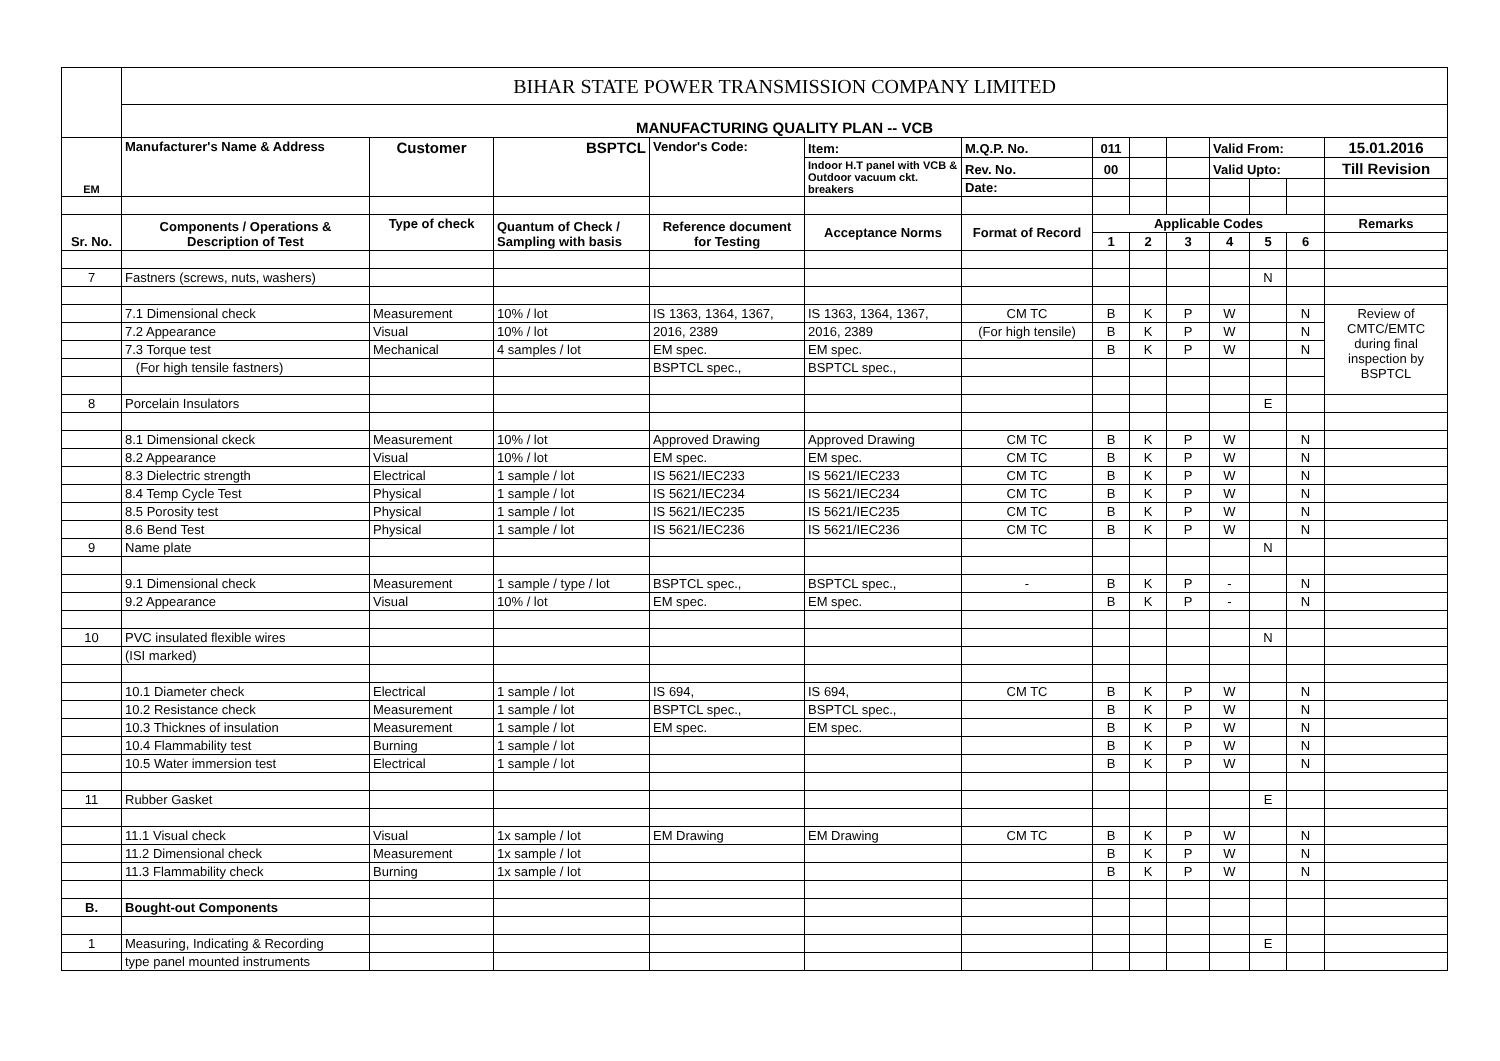| | BIHAR STATE POWER TRANSMISSION COMPANY LIMITED | | | | | | | | | | | | |
| | MANUFACTURING QUALITY PLAN -- VCB | | | | | | | | | | | | |
| EM | Manufacturer's Name & Address | Customer | BSPTCL | Vendor's Code: | Item: | M.Q.P. No. | 011 | | | Valid From: | | | 15.01.2016 |
| | | | | | Indoor H.T panel with VCB & Outdoor vacuum ckt. breakers | Rev. No. | 00 | | | Valid Upto: | | | Till Revision |
| | | | | | | Date: | | | | | | | |
| Sr. No. | Components / Operations & Description of Test | Type of check | Quantum of Check / Sampling with basis | Reference document for Testing | Acceptance Norms | Format of Record | Applicable Codes | | | | | | Remarks |
| | | | | | | | 1 | 2 | 3 | 4 | 5 | 6 | |
| 7 | Fastners (screws, nuts, washers) | | | | | | | | | | N | | |
| | 7.1 Dimensional check | Measurement | 10% / lot | IS 1363, 1364, 1367, | IS 1363, 1364, 1367, | CM TC | B | K | P | W | | N | Review of CMTC/EMTC during final inspection by BSPTCL |
| | 7.2 Appearance | Visual | 10% / lot | 2016, 2389 | 2016, 2389 | (For high tensile) | B | K | P | W | | N | |
| | 7.3 Torque test | Mechanical | 4 samples / lot | EM spec. | EM spec. | | B | K | P | W | | N | |
| | (For high tensile fastners) | | | BSPTCL spec., | BSPTCL spec., | | | | | | | | |
| 8 | Porcelain Insulators | | | | | | | | | | E | | |
| | 8.1 Dimensional ckeck | Measurement | 10% / lot | Approved Drawing | Approved Drawing | CM TC | B | K | P | W | | N | |
| | 8.2 Appearance | Visual | 10% / lot | EM spec. | EM spec. | CM TC | B | K | P | W | | N | |
| | 8.3 Dielectric strength | Electrical | 1 sample / lot | IS 5621/IEC233 | IS 5621/IEC233 | CM TC | B | K | P | W | | N | |
| | 8.4 Temp Cycle Test | Physical | 1 sample / lot | IS 5621/IEC234 | IS 5621/IEC234 | CM TC | B | K | P | W | | N | |
| | 8.5 Porosity test | Physical | 1 sample / lot | IS 5621/IEC235 | IS 5621/IEC235 | CM TC | B | K | P | W | | N | |
| | 8.6 Bend Test | Physical | 1 sample / lot | IS 5621/IEC236 | IS 5621/IEC236 | CM TC | B | K | P | W | | N | |
| 9 | Name plate | | | | | | | | | | N | | |
| | 9.1 Dimensional check | Measurement | 1 sample / type / lot | BSPTCL spec., | BSPTCL spec., | - | B | K | P | - | | N | |
| | 9.2 Appearance | Visual | 10% / lot | EM spec. | EM spec. | | B | K | P | - | | N | |
| 10 | PVC insulated flexible wires | | | | | | | | | | N | | |
| | (ISI marked) | | | | | | | | | | | | |
| | 10.1 Diameter check | Electrical | 1 sample / lot | IS 694, | IS 694, | CM TC | B | K | P | W | | N | |
| | 10.2 Resistance check | Measurement | 1 sample / lot | BSPTCL spec., | BSPTCL spec., | | B | K | P | W | | N | |
| | 10.3 Thicknes of insulation | Measurement | 1 sample / lot | EM spec. | EM spec. | | B | K | P | W | | N | |
| | 10.4 Flammability test | Burning | 1 sample / lot | | | | B | K | P | W | | N | |
| | 10.5 Water immersion test | Electrical | 1 sample / lot | | | | B | K | P | W | | N | |
| 11 | Rubber Gasket | | | | | | | | | | E | | |
| | 11.1 Visual check | Visual | 1x sample / lot | EM Drawing | EM Drawing | CM TC | B | K | P | W | | N | |
| | 11.2 Dimensional check | Measurement | 1x sample / lot | | | | B | K | P | W | | N | |
| | 11.3 Flammability check | Burning | 1x sample / lot | | | | B | K | P | W | | N | |
| B. | Bought-out Components | | | | | | | | | | | | |
| 1 | Measuring, Indicating & Recording | | | | | | | | | | E | | |
| | type panel mounted instruments | | | | | | | | | | | | |